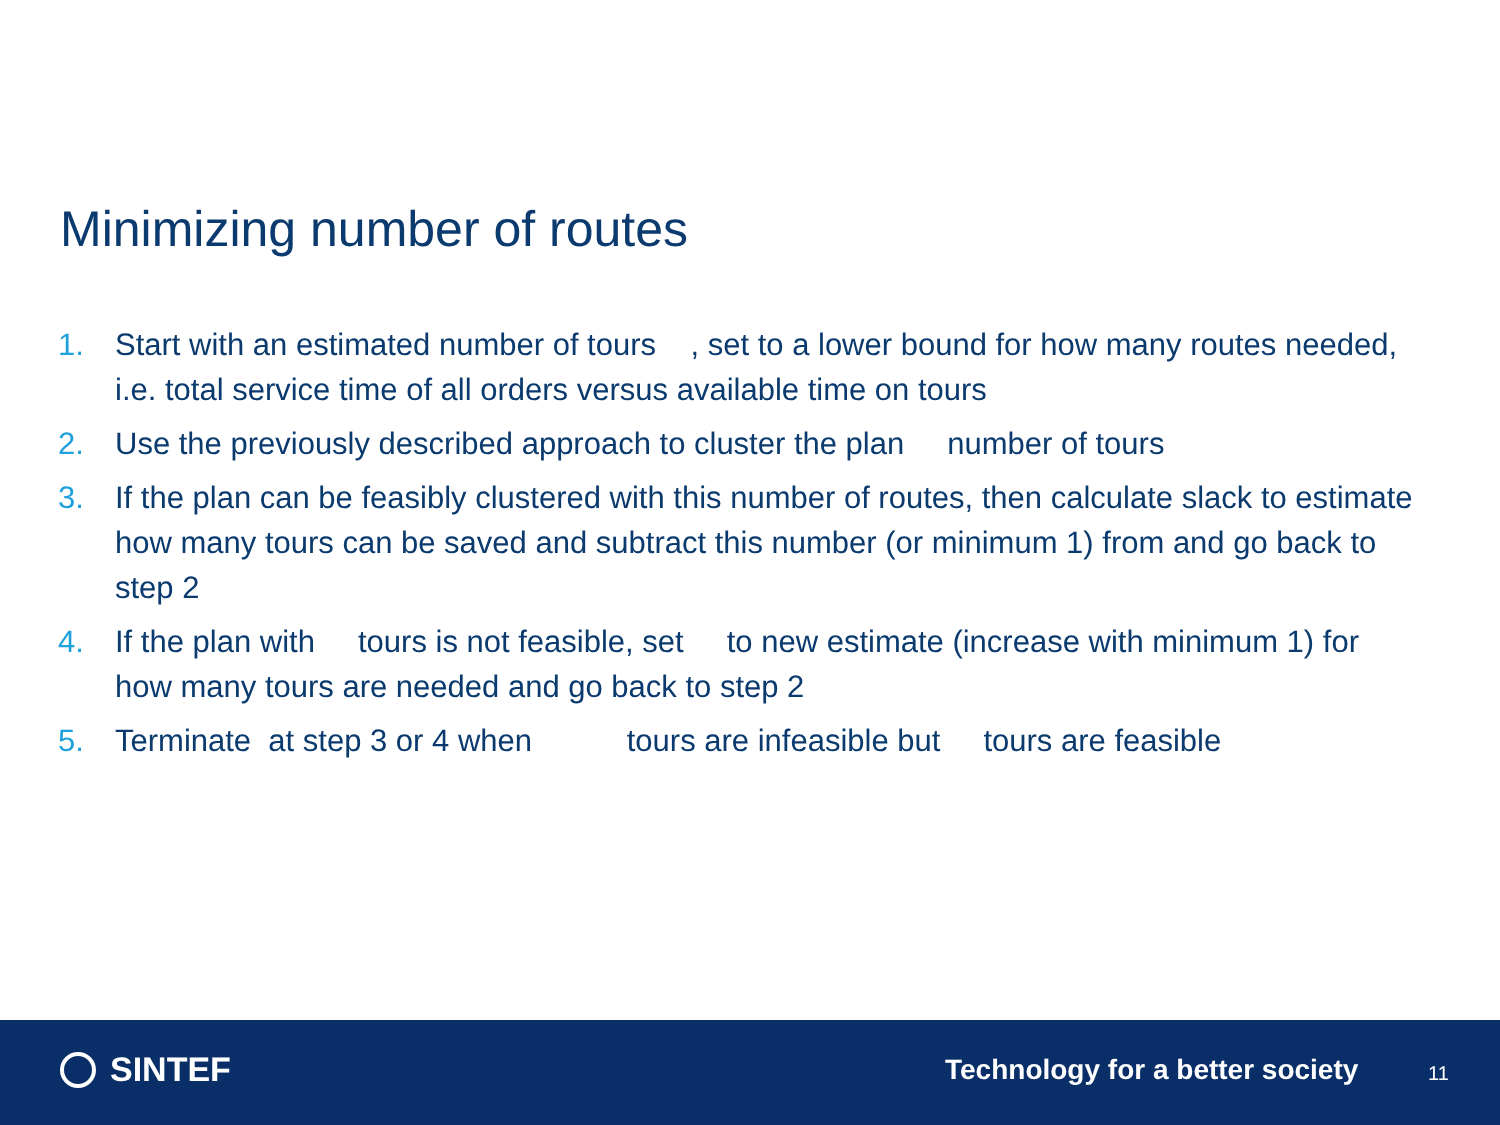Minimizing number of routes
1. Start with an estimated number of tours , set to a lower bound for how many routes needed, i.e. total service time of all orders versus available time on tours
2. Use the previously described approach to cluster the plan number of tours
3. If the plan can be feasibly clustered with this number of routes, then calculate slack to estimate how many tours can be saved and subtract this number (or minimum 1) from and go back to step 2
4. If the plan with tours is not feasible, set to new estimate (increase with minimum 1) for how many tours are needed and go back to step 2
5. Terminate at step 3 or 4 when tours are infeasible but tours are feasible
SINTEF
Technology for a better society
11